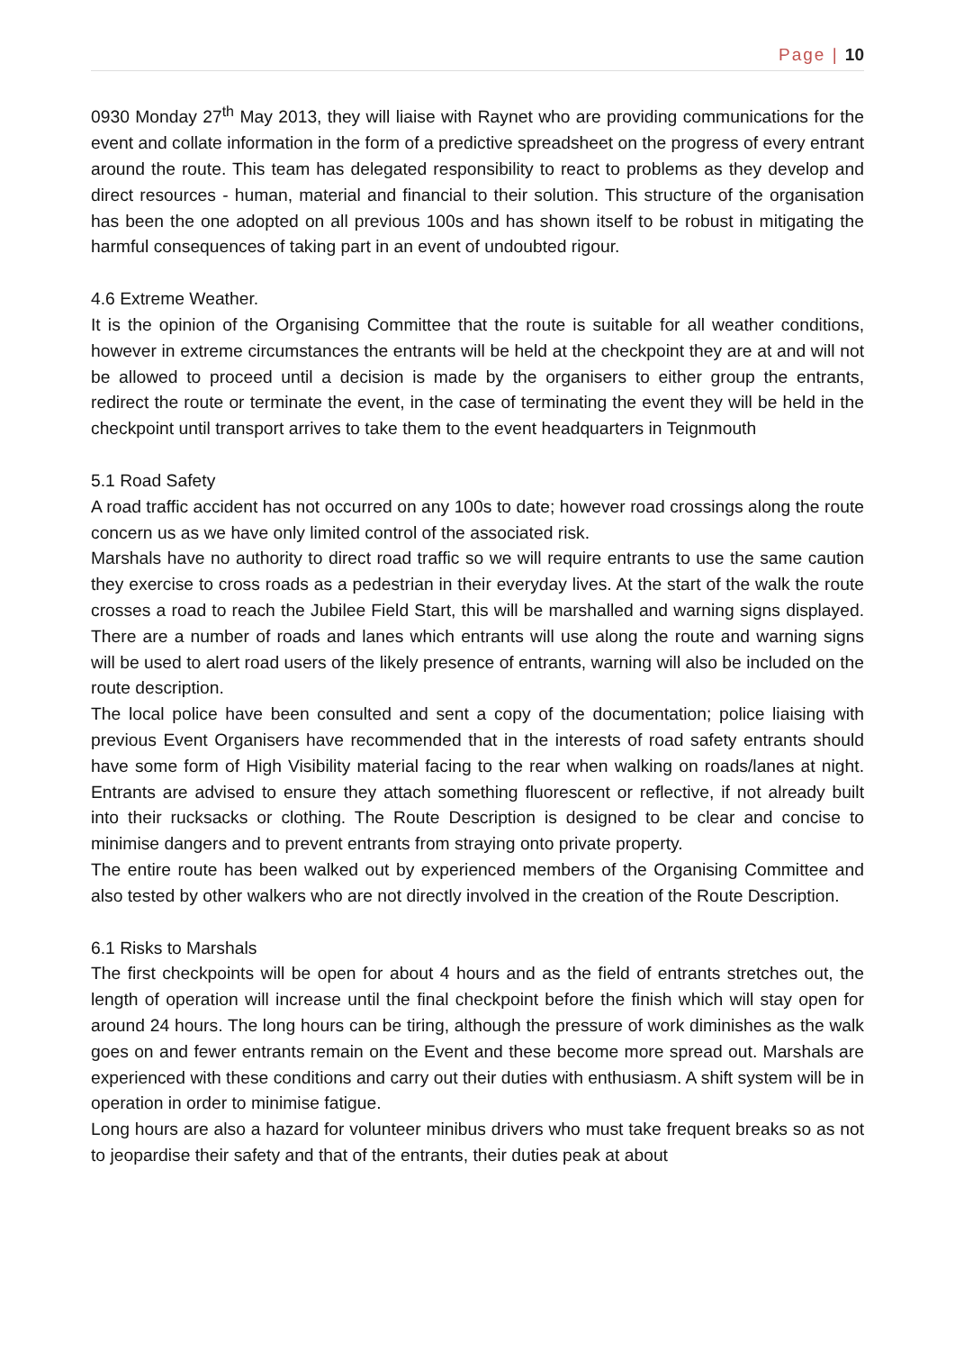Page | 10
0930 Monday 27<sup>th</sup> May 2013, they will liaise with Raynet who are providing communications for the event and collate information in the form of a predictive spreadsheet on the progress of every entrant around the route. This team has delegated responsibility to react to problems as they develop and direct resources - human, material and financial to their solution. This structure of the organisation has been the one adopted on all previous 100s and has shown itself to be robust in mitigating the harmful consequences of taking part in an event of undoubted rigour.
4.6 Extreme Weather.
It is the opinion of the Organising Committee that the route is suitable for all weather conditions, however in extreme circumstances the entrants will be held at the checkpoint they are at and will not be allowed to proceed until a decision is made by the organisers to either group the entrants, redirect the route or terminate the event, in the case of terminating the event they will be held in the checkpoint until transport arrives to take them to the event headquarters in Teignmouth
5.1 Road Safety
A road traffic accident has not occurred on any 100s to date; however road crossings along the route concern us as we have only limited control of the associated risk.
Marshals have no authority to direct road traffic so we will require entrants to use the same caution they exercise to cross roads as a pedestrian in their everyday lives. At the start of the walk the route crosses a road to reach the Jubilee Field Start, this will be marshalled and warning signs displayed. There are a number of roads and lanes which entrants will use along the route and warning signs will be used to alert road users of the likely presence of entrants, warning will also be included on the route description.
The local police have been consulted and sent a copy of the documentation; police liaising with previous Event Organisers have recommended that in the interests of road safety entrants should have some form of High Visibility material facing to the rear when walking on roads/lanes at night. Entrants are advised to ensure they attach something fluorescent or reflective, if not already built into their rucksacks or clothing. The Route Description is designed to be clear and concise to minimise dangers and to prevent entrants from straying onto private property.
The entire route has been walked out by experienced members of the Organising Committee and also tested by other walkers who are not directly involved in the creation of the Route Description.
6.1 Risks to Marshals
The first checkpoints will be open for about 4 hours and as the field of entrants stretches out, the length of operation will increase until the final checkpoint before the finish which will stay open for around 24 hours. The long hours can be tiring, although the pressure of work diminishes as the walk goes on and fewer entrants remain on the Event and these become more spread out. Marshals are experienced with these conditions and carry out their duties with enthusiasm. A shift system will be in operation in order to minimise fatigue.
Long hours are also a hazard for volunteer minibus drivers who must take frequent breaks so as not to jeopardise their safety and that of the entrants, their duties peak at about